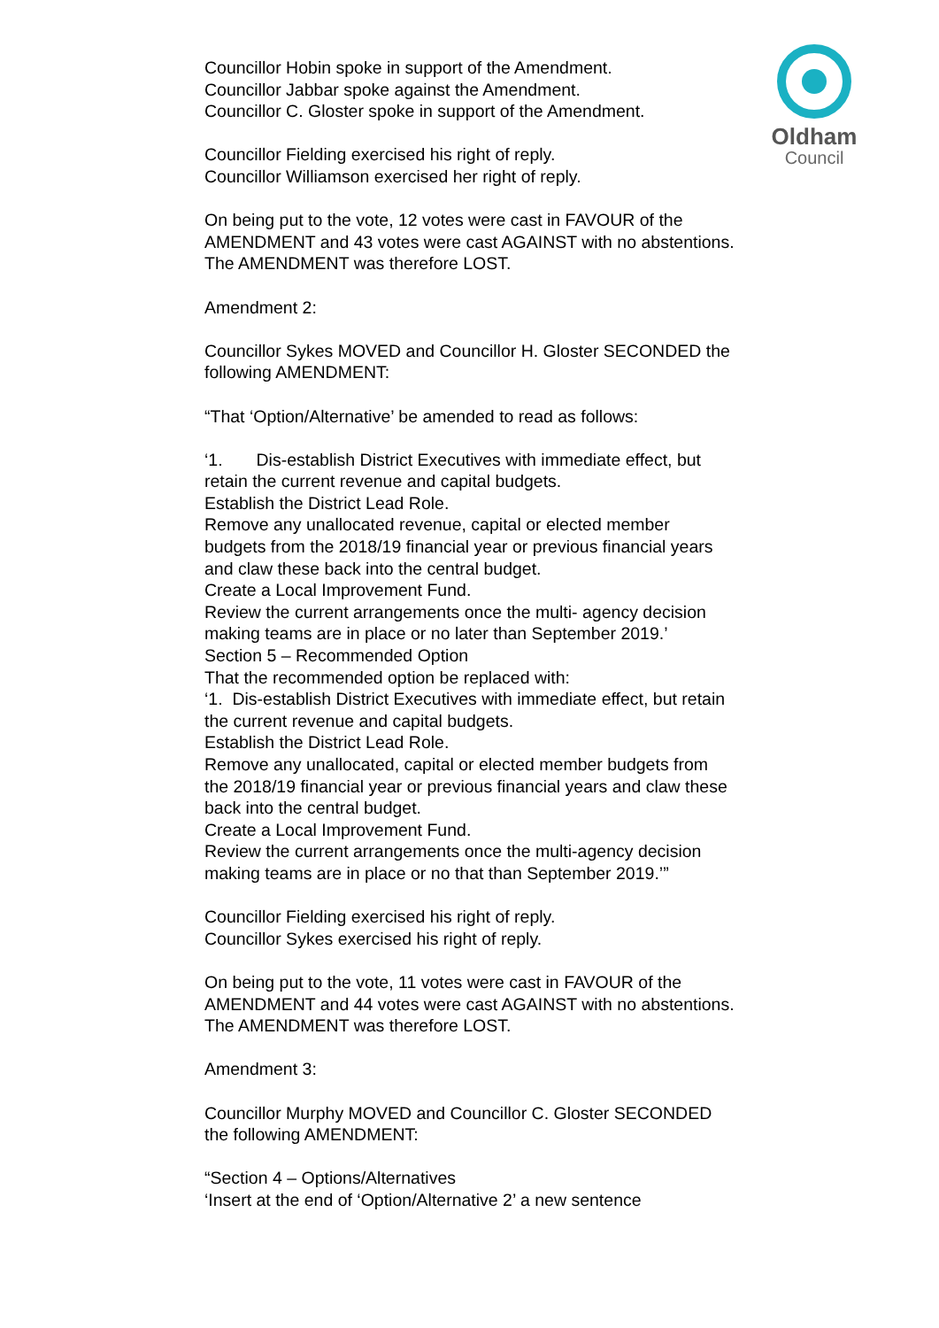Oldham
Council
Councillor Hobin spoke in support of the Amendment.
Councillor Jabbar spoke against the Amendment.
Councillor C. Gloster spoke in support of the Amendment.
Councillor Fielding exercised his right of reply.
Councillor Williamson exercised her right of reply.
On being put to the vote, 12 votes were cast in FAVOUR of the AMENDMENT and 43 votes were cast AGAINST with no abstentions. The AMENDMENT was therefore LOST.
Amendment 2:
Councillor Sykes MOVED and Councillor H. Gloster SECONDED the following AMENDMENT:
“That ‘Option/Alternative’ be amended to read as follows:
‘1. Dis-establish District Executives with immediate effect, but retain the current revenue and capital budgets.
Establish the District Lead Role.
Remove any unallocated revenue, capital or elected member budgets from the 2018/19 financial year or previous financial years and claw these back into the central budget.
Create a Local Improvement Fund.
Review the current arrangements once the multi- agency decision making teams are in place or no later than September 2019.’
Section 5 – Recommended Option
That the recommended option be replaced with:
‘1. Dis-establish District Executives with immediate effect, but retain the current revenue and capital budgets.
Establish the District Lead Role.
Remove any unallocated, capital or elected member budgets from the 2018/19 financial year or previous financial years and claw these back into the central budget.
Create a Local Improvement Fund.
Review the current arrangements once the multi-agency decision making teams are in place or no that than September 2019.’”
Councillor Fielding exercised his right of reply.
Councillor Sykes exercised his right of reply.
On being put to the vote, 11 votes were cast in FAVOUR of the AMENDMENT and 44 votes were cast AGAINST with no abstentions. The AMENDMENT was therefore LOST.
Amendment 3:
Councillor Murphy MOVED and Councillor C. Gloster SECONDED the following AMENDMENT:
“Section 4 – Options/Alternatives
‘Insert at the end of ‘Option/Alternative 2’ a new sentence